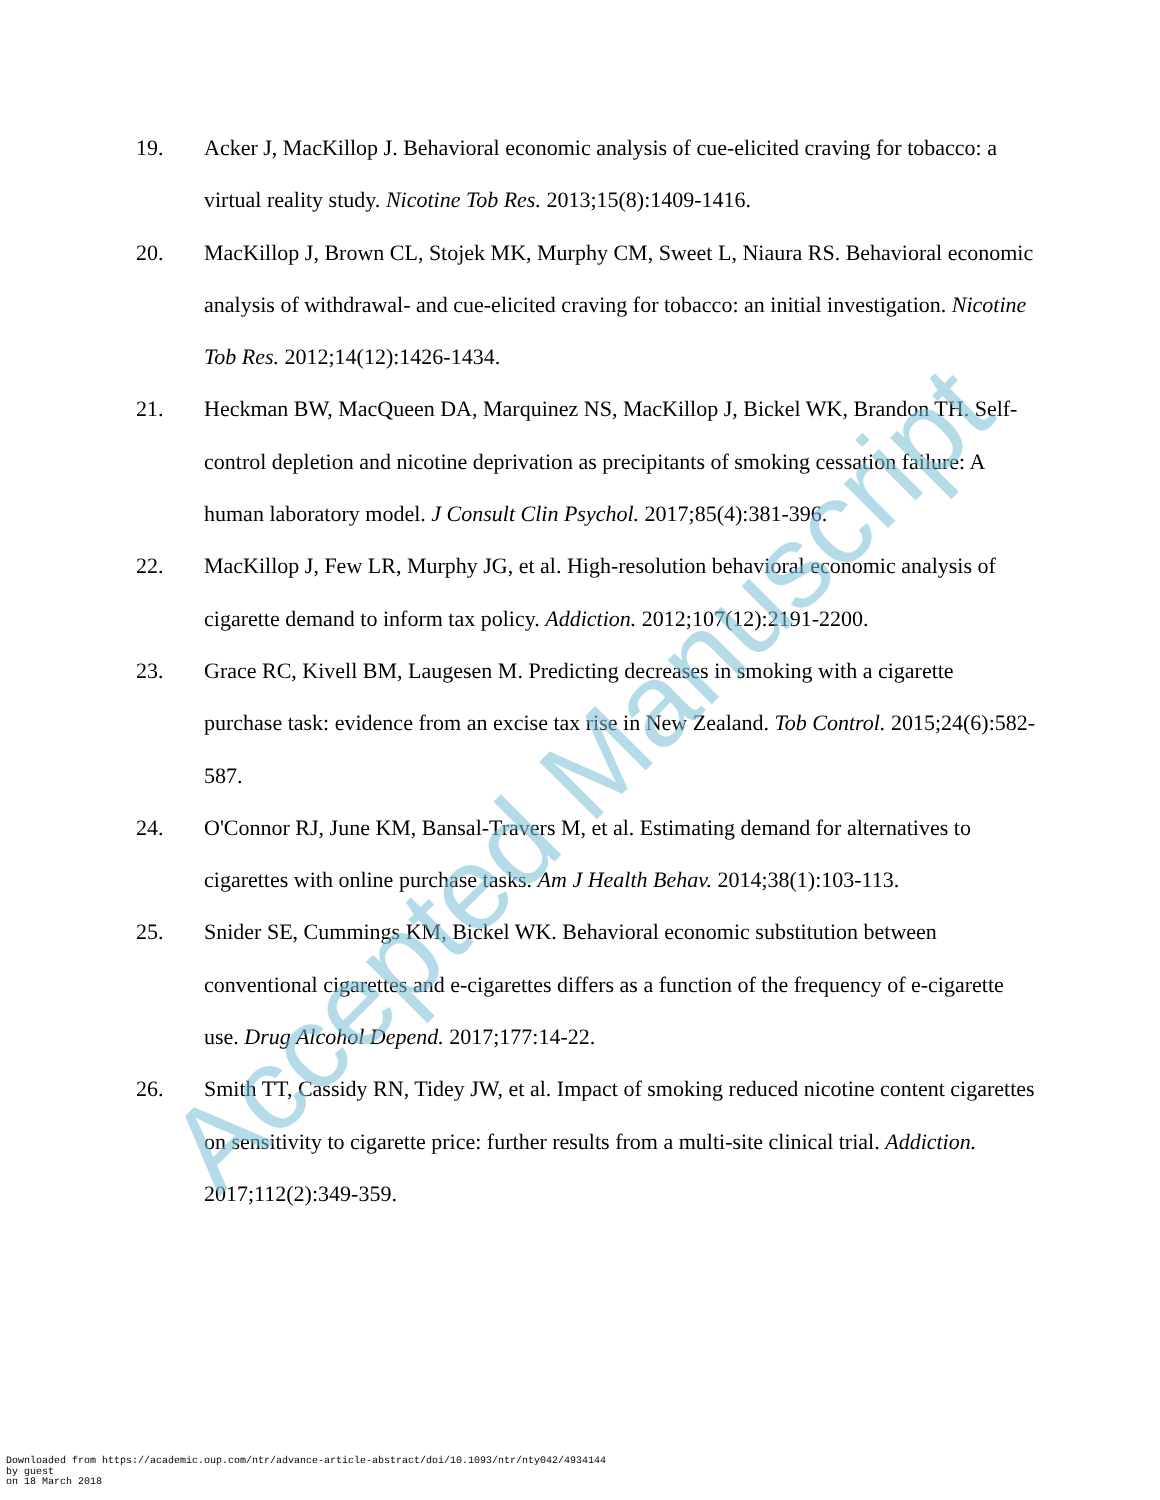19. Acker J, MacKillop J. Behavioral economic analysis of cue-elicited craving for tobacco: a virtual reality study. Nicotine Tob Res. 2013;15(8):1409-1416.
20. MacKillop J, Brown CL, Stojek MK, Murphy CM, Sweet L, Niaura RS. Behavioral economic analysis of withdrawal- and cue-elicited craving for tobacco: an initial investigation. Nicotine Tob Res. 2012;14(12):1426-1434.
21. Heckman BW, MacQueen DA, Marquinez NS, MacKillop J, Bickel WK, Brandon TH. Self-control depletion and nicotine deprivation as precipitants of smoking cessation failure: A human laboratory model. J Consult Clin Psychol. 2017;85(4):381-396.
22. MacKillop J, Few LR, Murphy JG, et al. High-resolution behavioral economic analysis of cigarette demand to inform tax policy. Addiction. 2012;107(12):2191-2200.
23. Grace RC, Kivell BM, Laugesen M. Predicting decreases in smoking with a cigarette purchase task: evidence from an excise tax rise in New Zealand. Tob Control. 2015;24(6):582-587.
24. O'Connor RJ, June KM, Bansal-Travers M, et al. Estimating demand for alternatives to cigarettes with online purchase tasks. Am J Health Behav. 2014;38(1):103-113.
25. Snider SE, Cummings KM, Bickel WK. Behavioral economic substitution between conventional cigarettes and e-cigarettes differs as a function of the frequency of e-cigarette use. Drug Alcohol Depend. 2017;177:14-22.
26. Smith TT, Cassidy RN, Tidey JW, et al. Impact of smoking reduced nicotine content cigarettes on sensitivity to cigarette price: further results from a multi-site clinical trial. Addiction. 2017;112(2):349-359.
Accepted Manuscript
Downloaded from https://academic.oup.com/ntr/advance-article-abstract/doi/10.1093/ntr/nty042/4934144
by guest
on 18 March 2018